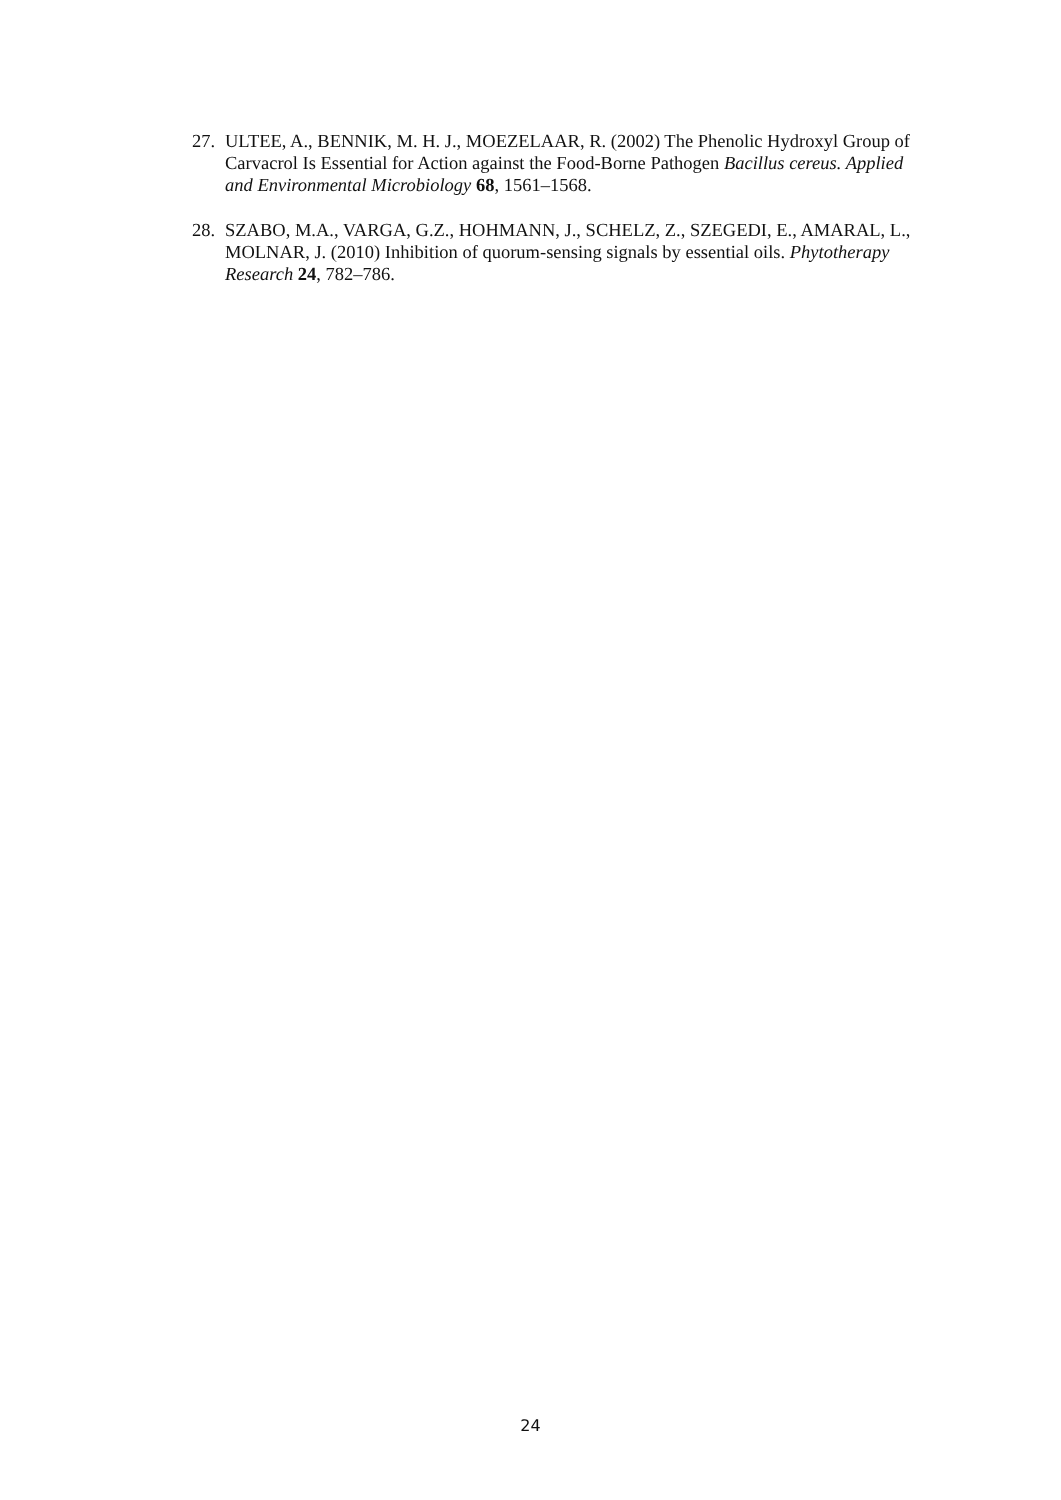27. ULTEE, A., BENNIK, M. H. J., MOEZELAAR, R. (2002) The Phenolic Hydroxyl Group of Carvacrol Is Essential for Action against the Food-Borne Pathogen Bacillus cereus. Applied and Environmental Microbiology 68, 1561–1568.
28. SZABO, M.A., VARGA, G.Z., HOHMANN, J., SCHELZ, Z., SZEGEDI, E., AMARAL, L., MOLNAR, J. (2010) Inhibition of quorum-sensing signals by essential oils. Phytotherapy Research 24, 782–786.
24